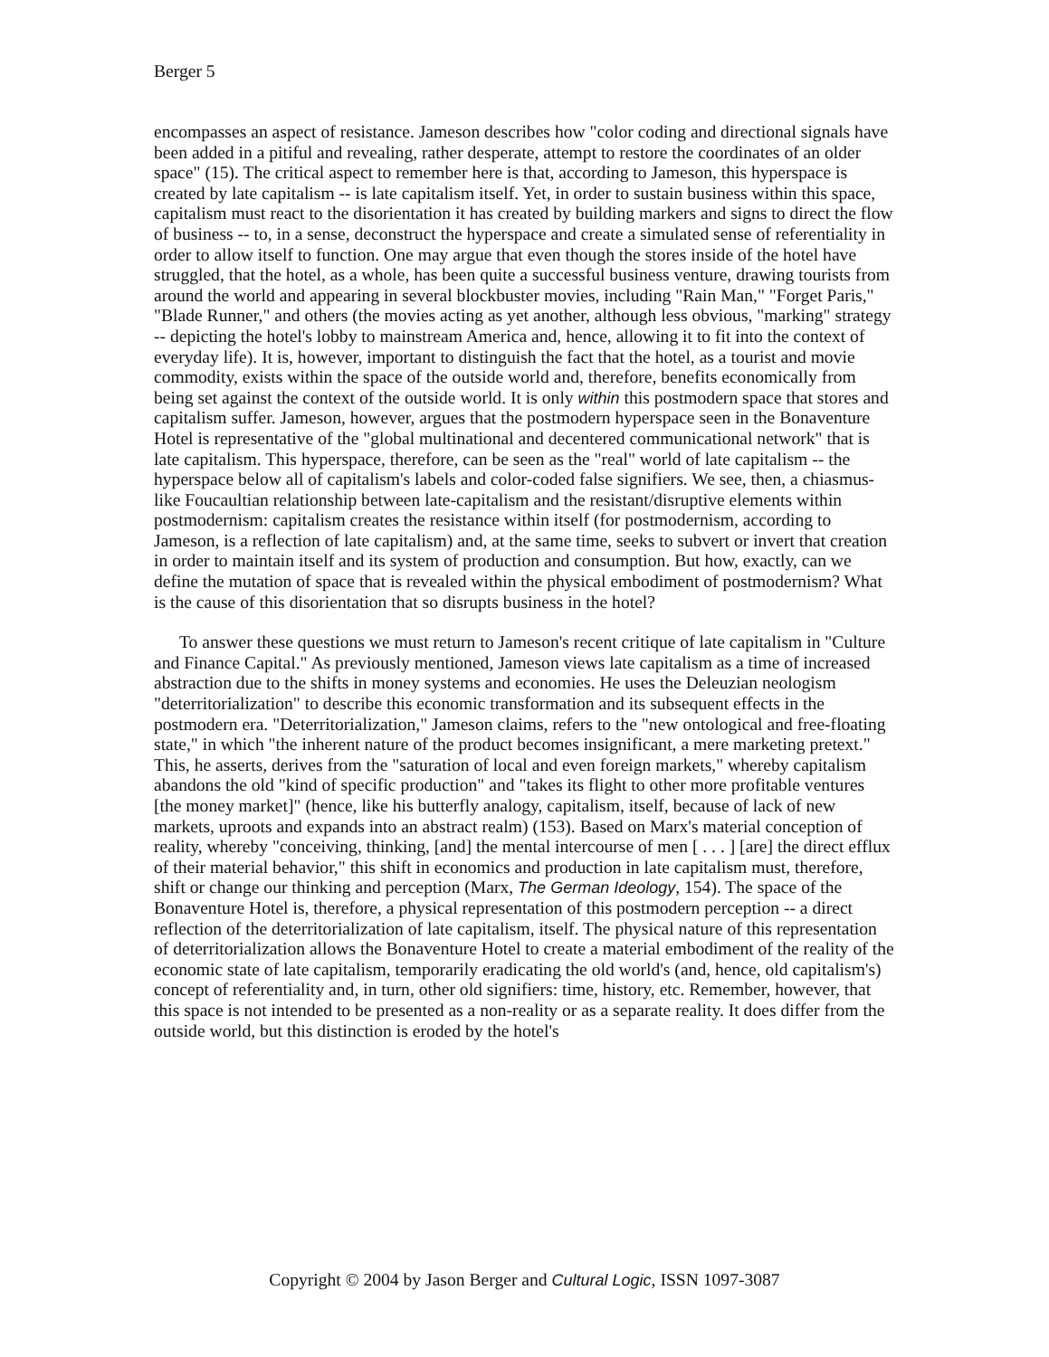Berger 5
encompasses an aspect of resistance. Jameson describes how "color coding and directional signals have been added in a pitiful and revealing, rather desperate, attempt to restore the coordinates of an older space" (15). The critical aspect to remember here is that, according to Jameson, this hyperspace is created by late capitalism -- is late capitalism itself. Yet, in order to sustain business within this space, capitalism must react to the disorientation it has created by building markers and signs to direct the flow of business -- to, in a sense, deconstruct the hyperspace and create a simulated sense of referentiality in order to allow itself to function. One may argue that even though the stores inside of the hotel have struggled, that the hotel, as a whole, has been quite a successful business venture, drawing tourists from around the world and appearing in several blockbuster movies, including "Rain Man," "Forget Paris," "Blade Runner," and others (the movies acting as yet another, although less obvious, "marking" strategy -- depicting the hotel's lobby to mainstream America and, hence, allowing it to fit into the context of everyday life). It is, however, important to distinguish the fact that the hotel, as a tourist and movie commodity, exists within the space of the outside world and, therefore, benefits economically from being set against the context of the outside world. It is only within this postmodern space that stores and capitalism suffer. Jameson, however, argues that the postmodern hyperspace seen in the Bonaventure Hotel is representative of the "global multinational and decentered communicational network" that is late capitalism. This hyperspace, therefore, can be seen as the "real" world of late capitalism -- the hyperspace below all of capitalism's labels and color-coded false signifiers. We see, then, a chiasmus-like Foucaultian relationship between late-capitalism and the resistant/disruptive elements within postmodernism: capitalism creates the resistance within itself (for postmodernism, according to Jameson, is a reflection of late capitalism) and, at the same time, seeks to subvert or invert that creation in order to maintain itself and its system of production and consumption. But how, exactly, can we define the mutation of space that is revealed within the physical embodiment of postmodernism? What is the cause of this disorientation that so disrupts business in the hotel?
To answer these questions we must return to Jameson's recent critique of late capitalism in "Culture and Finance Capital." As previously mentioned, Jameson views late capitalism as a time of increased abstraction due to the shifts in money systems and economies. He uses the Deleuzian neologism "deterritorialization" to describe this economic transformation and its subsequent effects in the postmodern era. "Deterritorialization," Jameson claims, refers to the "new ontological and free-floating state," in which "the inherent nature of the product becomes insignificant, a mere marketing pretext." This, he asserts, derives from the "saturation of local and even foreign markets," whereby capitalism abandons the old "kind of specific production" and "takes its flight to other more profitable ventures [the money market]" (hence, like his butterfly analogy, capitalism, itself, because of lack of new markets, uproots and expands into an abstract realm) (153). Based on Marx's material conception of reality, whereby "conceiving, thinking, [and] the mental intercourse of men [ . . . ] [are] the direct efflux of their material behavior," this shift in economics and production in late capitalism must, therefore, shift or change our thinking and perception (Marx, The German Ideology, 154). The space of the Bonaventure Hotel is, therefore, a physical representation of this postmodern perception -- a direct reflection of the deterritorialization of late capitalism, itself. The physical nature of this representation of deterritorialization allows the Bonaventure Hotel to create a material embodiment of the reality of the economic state of late capitalism, temporarily eradicating the old world's (and, hence, old capitalism's) concept of referentiality and, in turn, other old signifiers: time, history, etc. Remember, however, that this space is not intended to be presented as a non-reality or as a separate reality. It does differ from the outside world, but this distinction is eroded by the hotel's
Copyright © 2004 by Jason Berger and Cultural Logic, ISSN 1097-3087